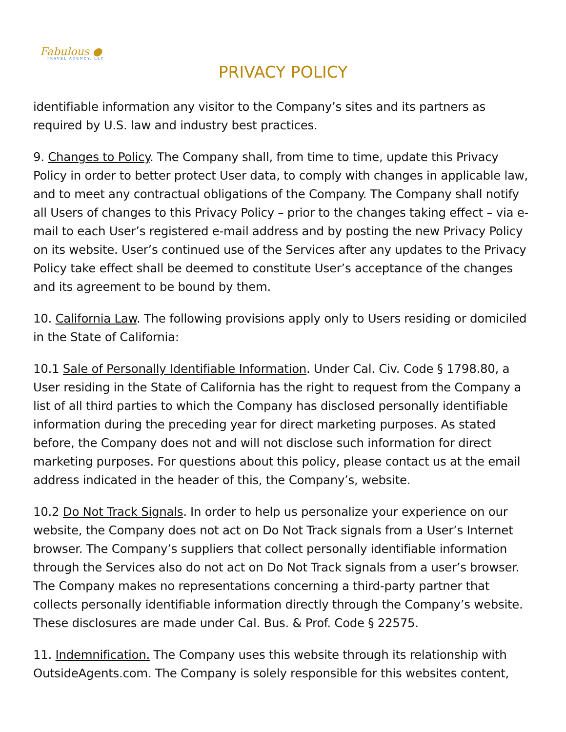Fabulous ●
TRAVEL AGENCY, LLC
PRIVACY POLICY
identifiable information any visitor to the Company’s sites and its partners as required by U.S. law and industry best practices.
9. Changes to Policy. The Company shall, from time to time, update this Privacy Policy in order to better protect User data, to comply with changes in applicable law, and to meet any contractual obligations of the Company. The Company shall notify all Users of changes to this Privacy Policy – prior to the changes taking effect – via e-mail to each User’s registered e-mail address and by posting the new Privacy Policy on its website. User’s continued use of the Services after any updates to the Privacy Policy take effect shall be deemed to constitute User’s acceptance of the changes and its agreement to be bound by them.
10. California Law. The following provisions apply only to Users residing or domiciled in the State of California:
10.1 Sale of Personally Identifiable Information. Under Cal. Civ. Code § 1798.80, a User residing in the State of California has the right to request from the Company a list of all third parties to which the Company has disclosed personally identifiable information during the preceding year for direct marketing purposes. As stated before, the Company does not and will not disclose such information for direct marketing purposes. For questions about this policy, please contact us at the email address indicated in the header of this, the Company’s, website.
10.2 Do Not Track Signals. In order to help us personalize your experience on our website, the Company does not act on Do Not Track signals from a User’s Internet browser. The Company’s suppliers that collect personally identifiable information through the Services also do not act on Do Not Track signals from a user’s browser. The Company makes no representations concerning a third-party partner that collects personally identifiable information directly through the Company’s website. These disclosures are made under Cal. Bus. & Prof. Code § 22575.
11. Indemnification. The Company uses this website through its relationship with OutsideAgents.com. The Company is solely responsible for this websites content,